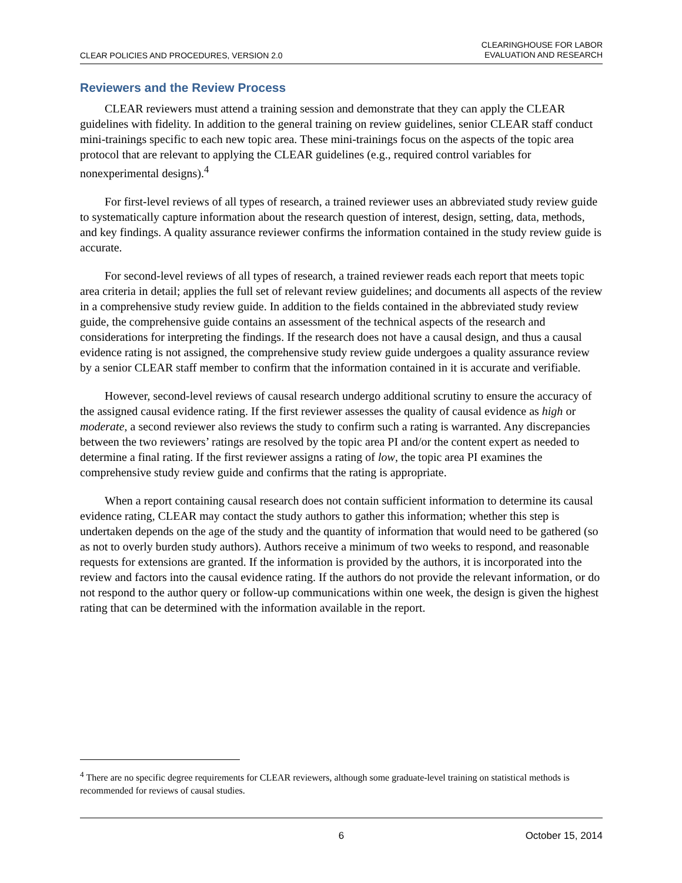CLEAR POLICIES AND PROCEDURES, VERSION 2.0 CLEARINGHOUSE FOR LABOR
EVALUATION AND RESEARCH
Reviewers and the Review Process
CLEAR reviewers must attend a training session and demonstrate that they can apply the CLEAR guidelines with fidelity. In addition to the general training on review guidelines, senior CLEAR staff conduct mini-trainings specific to each new topic area. These mini-trainings focus on the aspects of the topic area protocol that are relevant to applying the CLEAR guidelines (e.g., required control variables for nonexperimental designs).<sup>4</sup>
For first-level reviews of all types of research, a trained reviewer uses an abbreviated study review guide to systematically capture information about the research question of interest, design, setting, data, methods, and key findings. A quality assurance reviewer confirms the information contained in the study review guide is accurate.
For second-level reviews of all types of research, a trained reviewer reads each report that meets topic area criteria in detail; applies the full set of relevant review guidelines; and documents all aspects of the review in a comprehensive study review guide. In addition to the fields contained in the abbreviated study review guide, the comprehensive guide contains an assessment of the technical aspects of the research and considerations for interpreting the findings. If the research does not have a causal design, and thus a causal evidence rating is not assigned, the comprehensive study review guide undergoes a quality assurance review by a senior CLEAR staff member to confirm that the information contained in it is accurate and verifiable.
However, second-level reviews of causal research undergo additional scrutiny to ensure the accuracy of the assigned causal evidence rating. If the first reviewer assesses the quality of causal evidence as high or moderate, a second reviewer also reviews the study to confirm such a rating is warranted. Any discrepancies between the two reviewers’ ratings are resolved by the topic area PI and/or the content expert as needed to determine a final rating. If the first reviewer assigns a rating of low, the topic area PI examines the comprehensive study review guide and confirms that the rating is appropriate.
When a report containing causal research does not contain sufficient information to determine its causal evidence rating, CLEAR may contact the study authors to gather this information; whether this step is undertaken depends on the age of the study and the quantity of information that would need to be gathered (so as not to overly burden study authors). Authors receive a minimum of two weeks to respond, and reasonable requests for extensions are granted. If the information is provided by the authors, it is incorporated into the review and factors into the causal evidence rating. If the authors do not provide the relevant information, or do not respond to the author query or follow-up communications within one week, the design is given the highest rating that can be determined with the information available in the report.
<sup>4</sup> There are no specific degree requirements for CLEAR reviewers, although some graduate-level training on statistical methods is recommended for reviews of causal studies.
6 October 15, 2014